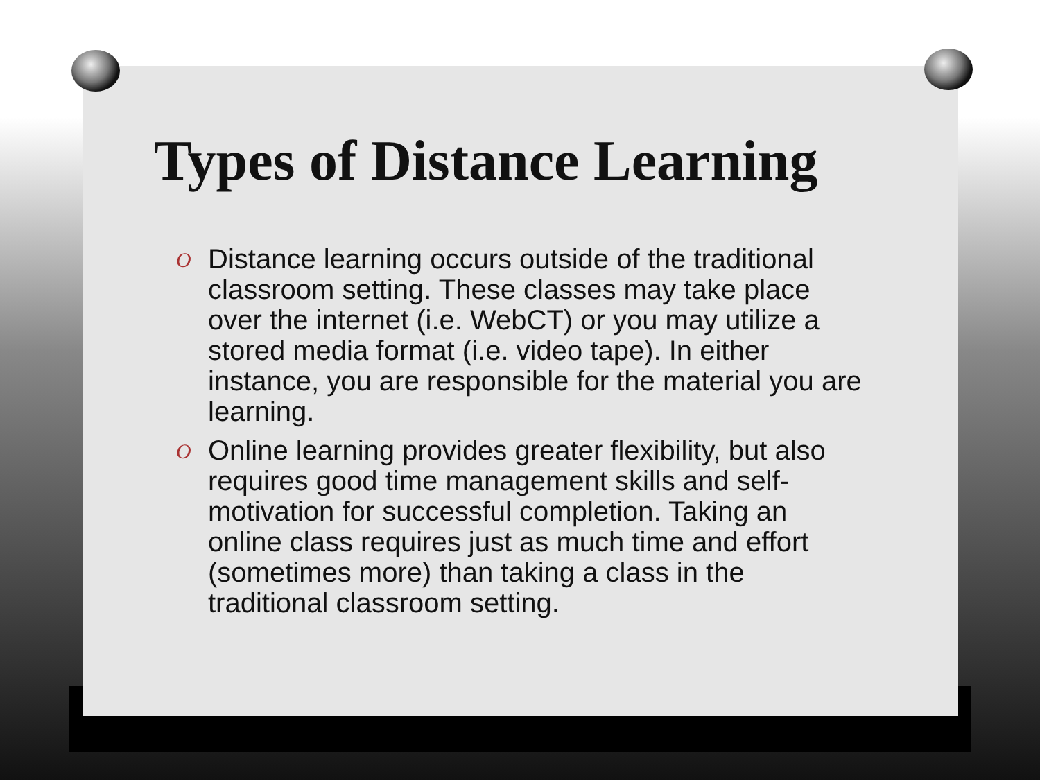Types of Distance Learning
O Distance learning occurs outside of the traditional classroom setting. These classes may take place over the internet (i.e. WebCT) or you may utilize a stored media format (i.e. video tape). In either instance, you are responsible for the material you are learning.
O Online learning provides greater flexibility, but also requires good time management skills and self-motivation for successful completion. Taking an online class requires just as much time and effort (sometimes more) than taking a class in the traditional classroom setting.